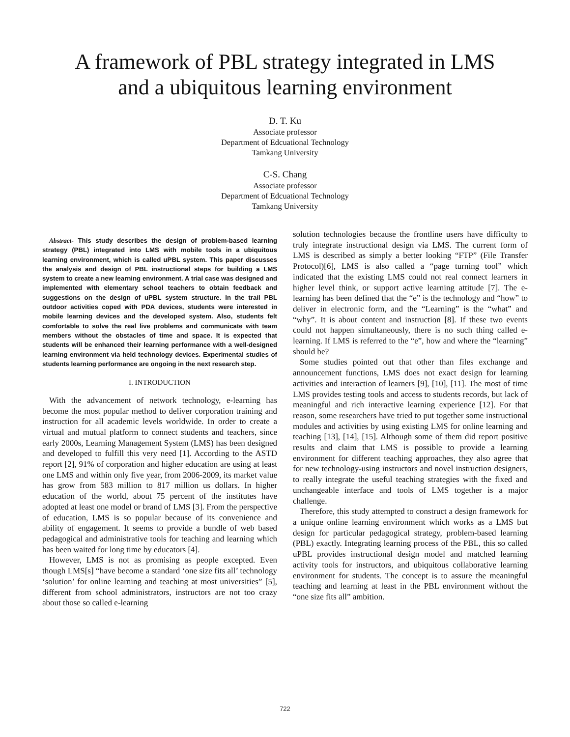A framework of PBL strategy integrated in LMS
and a ubiquitous learning environment
D. T. Ku
Associate professor
Department of Edcuational Technology
Tamkang University
C-S. Chang
Associate professor
Department of Edcuational Technology
Tamkang University
Abstract- This study describes the design of problem-based learning strategy (PBL) integrated into LMS with mobile tools in a ubiquitous learning environment, which is called uPBL system. This paper discusses the analysis and design of PBL instructional steps for building a LMS system to create a new learning environment. A trial case was designed and implemented with elementary school teachers to obtain feedback and suggestions on the design of uPBL system structure. In the trail PBL outdoor activities coped with PDA devices, students were interested in mobile learning devices and the developed system. Also, students felt comfortable to solve the real live problems and communicate with team members without the obstacles of time and space. It is expected that students will be enhanced their learning performance with a well-designed learning environment via held technology devices. Experimental studies of students learning performance are ongoing in the next research step.
I. INTRODUCTION
With the advancement of network technology, e-learning has become the most popular method to deliver corporation training and instruction for all academic levels worldwide. In order to create a virtual and mutual platform to connect students and teachers, since early 2000s, Learning Management System (LMS) has been designed and developed to fulfill this very need [1]. According to the ASTD report [2], 91% of corporation and higher education are using at least one LMS and within only five year, from 2006-2009, its market value has grow from 583 million to 817 million us dollars. In higher education of the world, about 75 percent of the institutes have adopted at least one model or brand of LMS [3]. From the perspective of education, LMS is so popular because of its convenience and ability of engagement. It seems to provide a bundle of web based pedagogical and administrative tools for teaching and learning which has been waited for long time by educators [4].
However, LMS is not as promising as people excepted. Even though LMS[s] “have become a standard ‘one size fits all’ technology ‘solution’ for online learning and teaching at most universities” [5], different from school administrators, instructors are not too crazy about those so called e-learning
solution technologies because the frontline users have difficulty to truly integrate instructional design via LMS. The current form of LMS is described as simply a better looking “FTP” (File Transfer Protocol)[6], LMS is also called a “page turning tool” which indicated that the existing LMS could not real connect learners in higher level think, or support active learning attitude [7]. The e-learning has been defined that the “e” is the technology and “how” to deliver in electronic form, and the “Learning” is the “what” and “why”. It is about content and instruction [8]. If these two events could not happen simultaneously, there is no such thing called e-learning. If LMS is referred to the “e”, how and where the “learning” should be?
Some studies pointed out that other than files exchange and announcement functions, LMS does not exact design for learning activities and interaction of learners [9], [10], [11]. The most of time LMS provides testing tools and access to students records, but lack of meaningful and rich interactive learning experience [12]. For that reason, some researchers have tried to put together some instructional modules and activities by using existing LMS for online learning and teaching [13], [14], [15]. Although some of them did report positive results and claim that LMS is possible to provide a learning environment for different teaching approaches, they also agree that for new technology-using instructors and novel instruction designers, to really integrate the useful teaching strategies with the fixed and unchangeable interface and tools of LMS together is a major challenge.
Therefore, this study attempted to construct a design framework for a unique online learning environment which works as a LMS but design for particular pedagogical strategy, problem-based learning (PBL) exactly. Integrating learning process of the PBL, this so called uPBL provides instructional design model and matched learning activity tools for instructors, and ubiquitous collaborative learning environment for students. The concept is to assure the meaningful teaching and learning at least in the PBL environment without the “one size fits all” ambition.
722